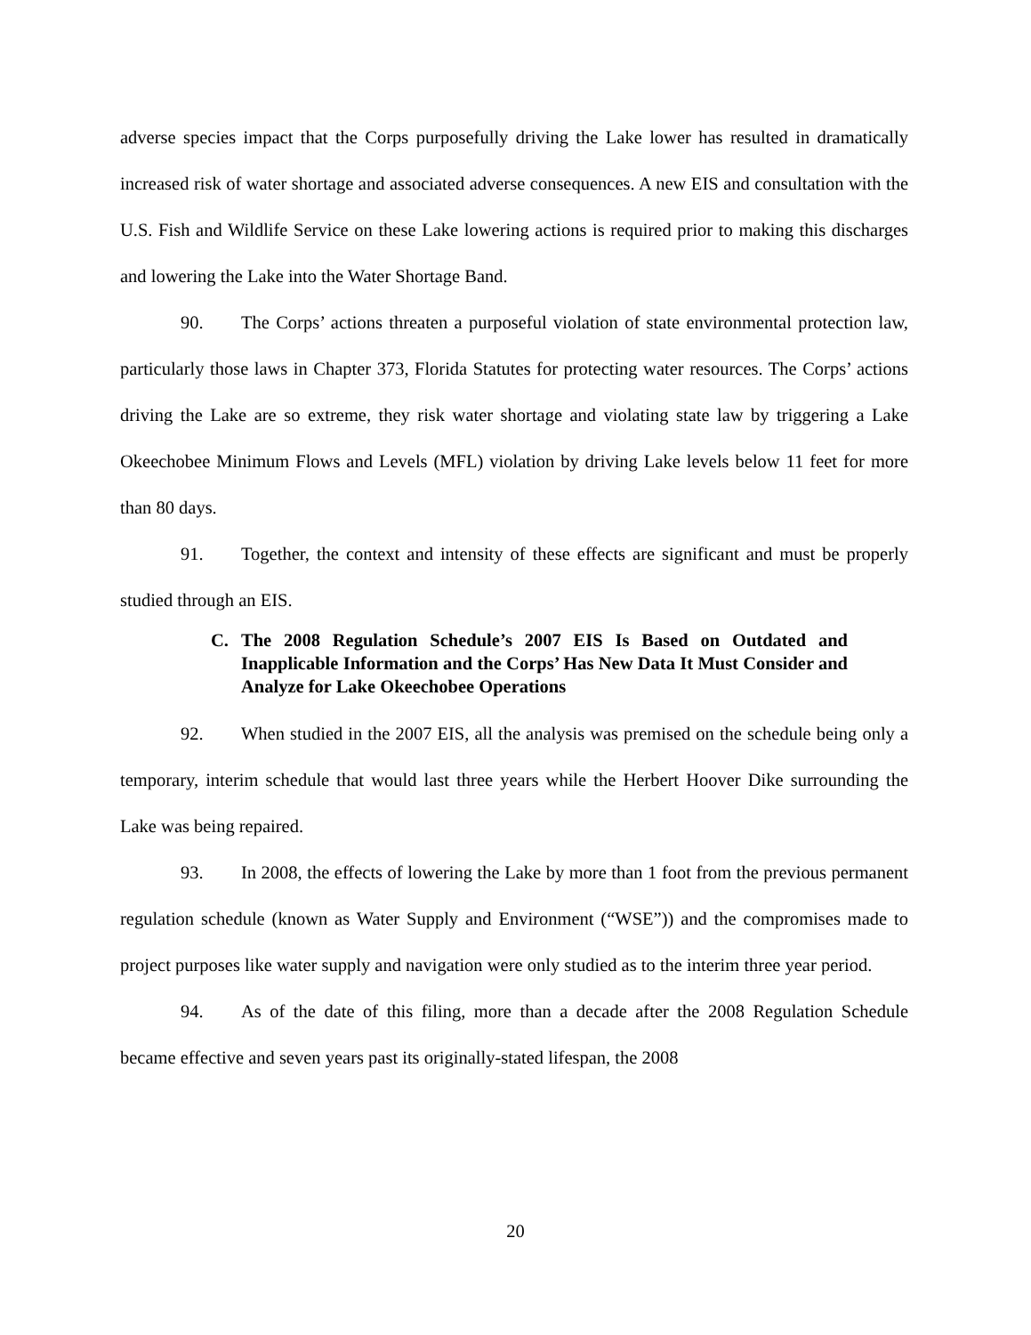adverse species impact that the Corps purposefully driving the Lake lower has resulted in dramatically increased risk of water shortage and associated adverse consequences. A new EIS and consultation with the U.S. Fish and Wildlife Service on these Lake lowering actions is required prior to making this discharges and lowering the Lake into the Water Shortage Band.
90. The Corps’ actions threaten a purposeful violation of state environmental protection law, particularly those laws in Chapter 373, Florida Statutes for protecting water resources. The Corps’ actions driving the Lake are so extreme, they risk water shortage and violating state law by triggering a Lake Okeechobee Minimum Flows and Levels (MFL) violation by driving Lake levels below 11 feet for more than 80 days.
91. Together, the context and intensity of these effects are significant and must be properly studied through an EIS.
C. The 2008 Regulation Schedule’s 2007 EIS Is Based on Outdated and Inapplicable Information and the Corps’ Has New Data It Must Consider and Analyze for Lake Okeechobee Operations
92. When studied in the 2007 EIS, all the analysis was premised on the schedule being only a temporary, interim schedule that would last three years while the Herbert Hoover Dike surrounding the Lake was being repaired.
93. In 2008, the effects of lowering the Lake by more than 1 foot from the previous permanent regulation schedule (known as Water Supply and Environment (“WSE”)) and the compromises made to project purposes like water supply and navigation were only studied as to the interim three year period.
94. As of the date of this filing, more than a decade after the 2008 Regulation Schedule became effective and seven years past its originally-stated lifespan, the 2008
20